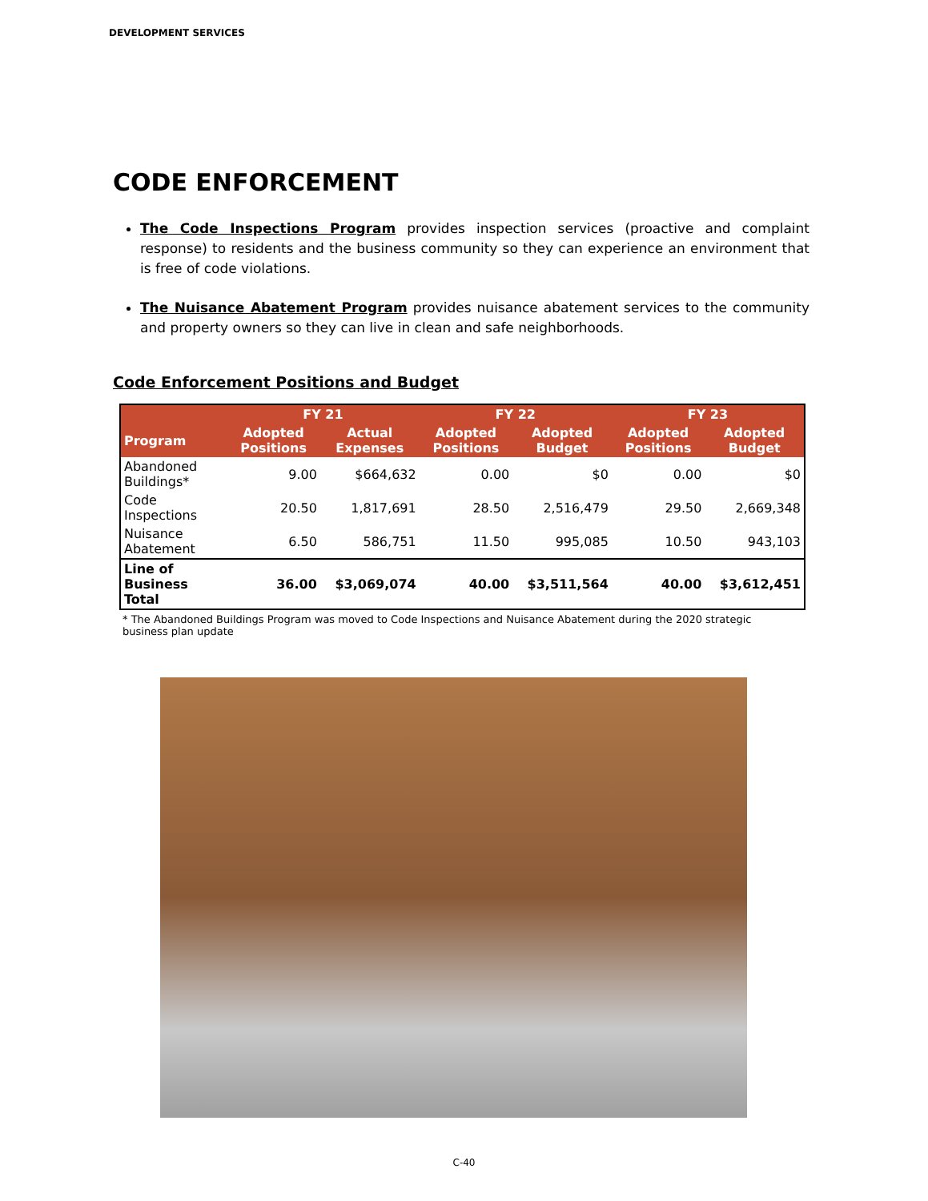DEVELOPMENT SERVICES
CODE ENFORCEMENT
The Code Inspections Program provides inspection services (proactive and complaint response) to residents and the business community so they can experience an environment that is free of code violations.
The Nuisance Abatement Program provides nuisance abatement services to the community and property owners so they can live in clean and safe neighborhoods.
Code Enforcement Positions and Budget
| | FY 21 | | FY 22 | | FY 23 | |
| --- | --- | --- | --- | --- | --- | --- |
| Program | Adopted Positions | Actual Expenses | Adopted Positions | Adopted Budget | Adopted Positions | Adopted Budget |
| Abandoned Buildings* | 9.00 | $664,632 | 0.00 | $0 | 0.00 | $0 |
| Code Inspections | 20.50 | 1,817,691 | 28.50 | 2,516,479 | 29.50 | 2,669,348 |
| Nuisance Abatement | 6.50 | 586,751 | 11.50 | 995,085 | 10.50 | 943,103 |
| Line of Business Total | 36.00 | $3,069,074 | 40.00 | $3,511,564 | 40.00 | $3,612,451 |
* The Abandoned Buildings Program was moved to Code Inspections and Nuisance Abatement during the 2020 strategic business plan update
C-40